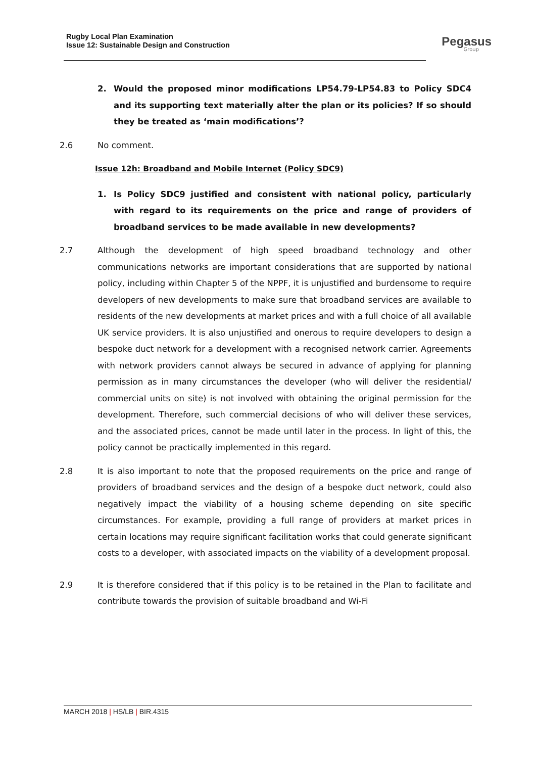Rugby Local Plan Examination
Issue 12: Sustainable Design and Construction
Pegasus
Group
2. Would the proposed minor modifications LP54.79-LP54.83 to Policy SDC4 and its supporting text materially alter the plan or its policies? If so should they be treated as ‘main modifications’?
2.6 No comment.
Issue 12h: Broadband and Mobile Internet (Policy SDC9)
1. Is Policy SDC9 justified and consistent with national policy, particularly with regard to its requirements on the price and range of providers of broadband services to be made available in new developments?
2.7 Although the development of high speed broadband technology and other communications networks are important considerations that are supported by national policy, including within Chapter 5 of the NPPF, it is unjustified and burdensome to require developers of new developments to make sure that broadband services are available to residents of the new developments at market prices and with a full choice of all available UK service providers. It is also unjustified and onerous to require developers to design a bespoke duct network for a development with a recognised network carrier. Agreements with network providers cannot always be secured in advance of applying for planning permission as in many circumstances the developer (who will deliver the residential/ commercial units on site) is not involved with obtaining the original permission for the development. Therefore, such commercial decisions of who will deliver these services, and the associated prices, cannot be made until later in the process. In light of this, the policy cannot be practically implemented in this regard.
2.8 It is also important to note that the proposed requirements on the price and range of providers of broadband services and the design of a bespoke duct network, could also negatively impact the viability of a housing scheme depending on site specific circumstances. For example, providing a full range of providers at market prices in certain locations may require significant facilitation works that could generate significant costs to a developer, with associated impacts on the viability of a development proposal.
2.9 It is therefore considered that if this policy is to be retained in the Plan to facilitate and contribute towards the provision of suitable broadband and Wi-Fi
MARCH 2018 | HS/LB | BIR.4315